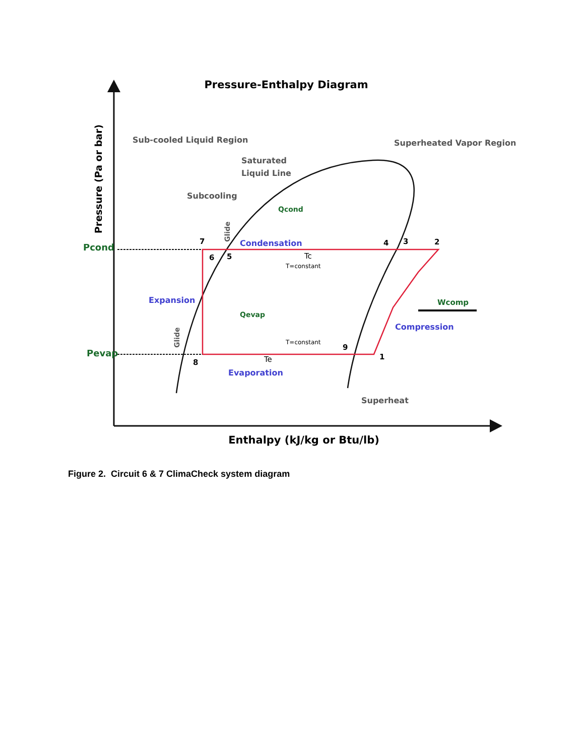Pressure-Enthalpy Diagram
Pressure (Pa or bar)
Enthalpy (kJ/kg or Btu/lb)
Sub-cooled Liquid Region
Superheated Vapor Region
Saturated
Liquid Line
Subcooling
Pcond
Pevap
Condensation
Expansion
Compression
Evaporation
Qcond
Qevap
Wcomp
Tc
T=constant
T=constant
Te
Glide
Glide
Superheat
7
6
5
4
3
2
1
9
8
Figure 2. Circuit 6 & 7 ClimaCheck system diagram